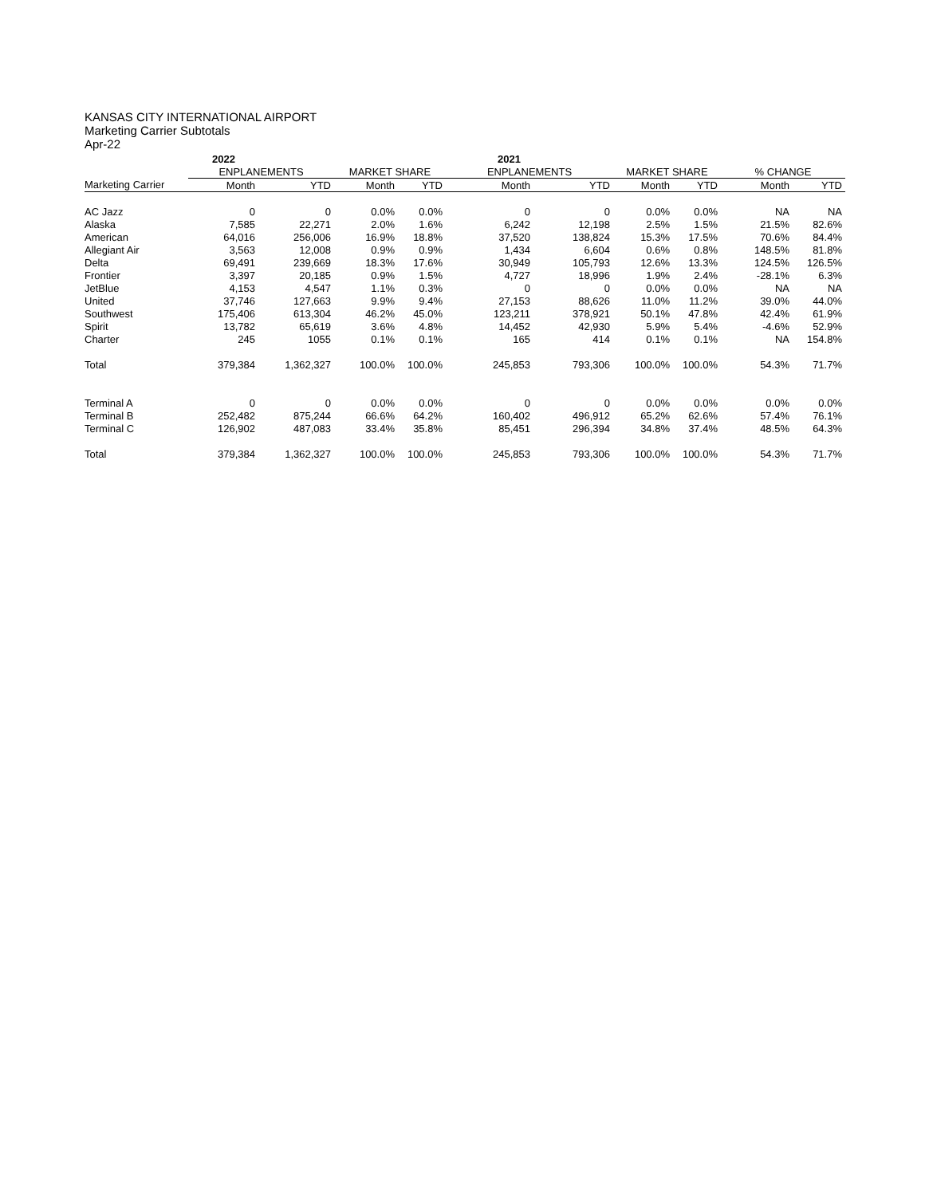KANSAS CITY INTERNATIONAL AIRPORT
Marketing Carrier Subtotals
Apr-22
| | 2022 | | | | 2021 | | | | | |
| --- | --- | --- | --- | --- | --- | --- | --- | --- | --- | --- |
| | ENPLANEMENTS | | MARKET SHARE | | ENPLANEMENTS | | MARKET SHARE | | % CHANGE | |
| Marketing Carrier | Month | YTD | Month | YTD | Month | YTD | Month | YTD | Month | YTD |
| AC Jazz | 0 | 0 | 0.0% | 0.0% | 0 | 0 | 0.0% | 0.0% | NA | NA |
| Alaska | 7,585 | 22,271 | 2.0% | 1.6% | 6,242 | 12,198 | 2.5% | 1.5% | 21.5% | 82.6% |
| American | 64,016 | 256,006 | 16.9% | 18.8% | 37,520 | 138,824 | 15.3% | 17.5% | 70.6% | 84.4% |
| Allegiant Air | 3,563 | 12,008 | 0.9% | 0.9% | 1,434 | 6,604 | 0.6% | 0.8% | 148.5% | 81.8% |
| Delta | 69,491 | 239,669 | 18.3% | 17.6% | 30,949 | 105,793 | 12.6% | 13.3% | 124.5% | 126.5% |
| Frontier | 3,397 | 20,185 | 0.9% | 1.5% | 4,727 | 18,996 | 1.9% | 2.4% | -28.1% | 6.3% |
| JetBlue | 4,153 | 4,547 | 1.1% | 0.3% | 0 | 0 | 0.0% | 0.0% | NA | NA |
| United | 37,746 | 127,663 | 9.9% | 9.4% | 27,153 | 88,626 | 11.0% | 11.2% | 39.0% | 44.0% |
| Southwest | 175,406 | 613,304 | 46.2% | 45.0% | 123,211 | 378,921 | 50.1% | 47.8% | 42.4% | 61.9% |
| Spirit | 13,782 | 65,619 | 3.6% | 4.8% | 14,452 | 42,930 | 5.9% | 5.4% | -4.6% | 52.9% |
| Charter | 245 | 1055 | 0.1% | 0.1% | 165 | 414 | 0.1% | 0.1% | NA | 154.8% |
| Total | 379,384 | 1,362,327 | 100.0% | 100.0% | 245,853 | 793,306 | 100.0% | 100.0% | 54.3% | 71.7% |
| Terminal A | 0 | 0 | 0.0% | 0.0% | 0 | 0 | 0.0% | 0.0% | 0.0% | 0.0% |
| Terminal B | 252,482 | 875,244 | 66.6% | 64.2% | 160,402 | 496,912 | 65.2% | 62.6% | 57.4% | 76.1% |
| Terminal C | 126,902 | 487,083 | 33.4% | 35.8% | 85,451 | 296,394 | 34.8% | 37.4% | 48.5% | 64.3% |
| Total | 379,384 | 1,362,327 | 100.0% | 100.0% | 245,853 | 793,306 | 100.0% | 100.0% | 54.3% | 71.7% |